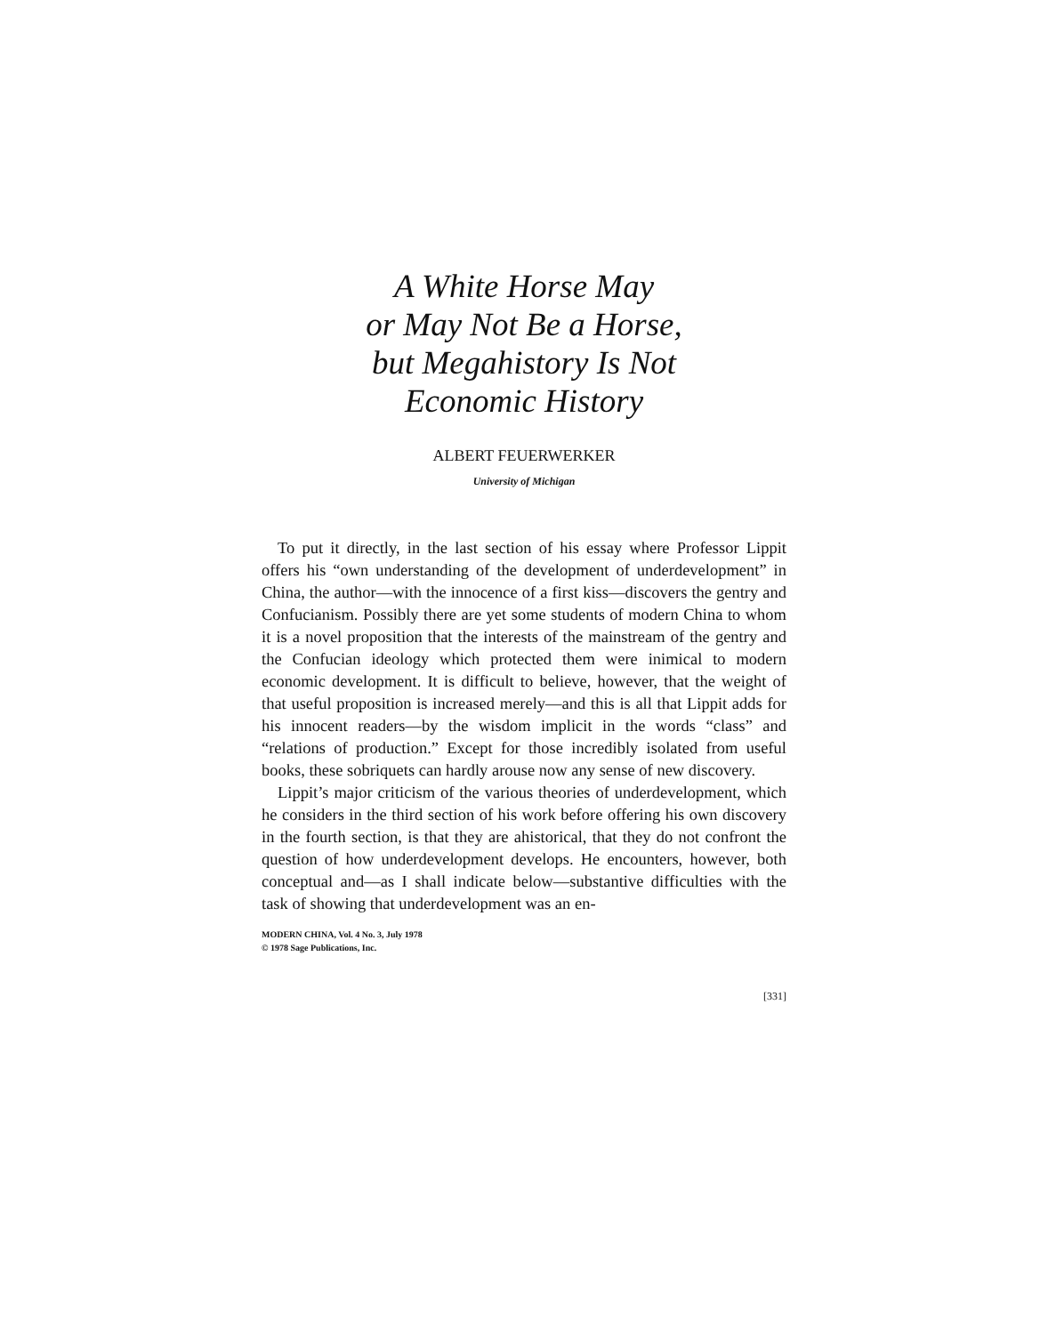A White Horse May
or May Not Be a Horse,
but Megahistory Is Not
Economic History
ALBERT FEUERWERKER
University of Michigan
To put it directly, in the last section of his essay where Professor Lippit offers his “own understanding of the development of underdevelopment” in China, the author—with the innocence of a first kiss—discovers the gentry and Confucianism. Possibly there are yet some students of modern China to whom it is a novel proposition that the interests of the mainstream of the gentry and the Confucian ideology which protected them were inimical to modern economic development. It is difficult to believe, however, that the weight of that useful proposition is increased merely—and this is all that Lippit adds for his innocent readers—by the wisdom implicit in the words “class” and “relations of production.” Except for those incredibly isolated from useful books, these sobriquets can hardly arouse now any sense of new discovery.
Lippit’s major criticism of the various theories of underdevelopment, which he considers in the third section of his work before offering his own discovery in the fourth section, is that they are ahistorical, that they do not confront the question of how underdevelopment develops. He encounters, however, both conceptual and—as I shall indicate below—substantive difficulties with the task of showing that underdevelopment was an en-
MODERN CHINA, Vol. 4 No. 3, July 1978
© 1978 Sage Publications, Inc.
[331]